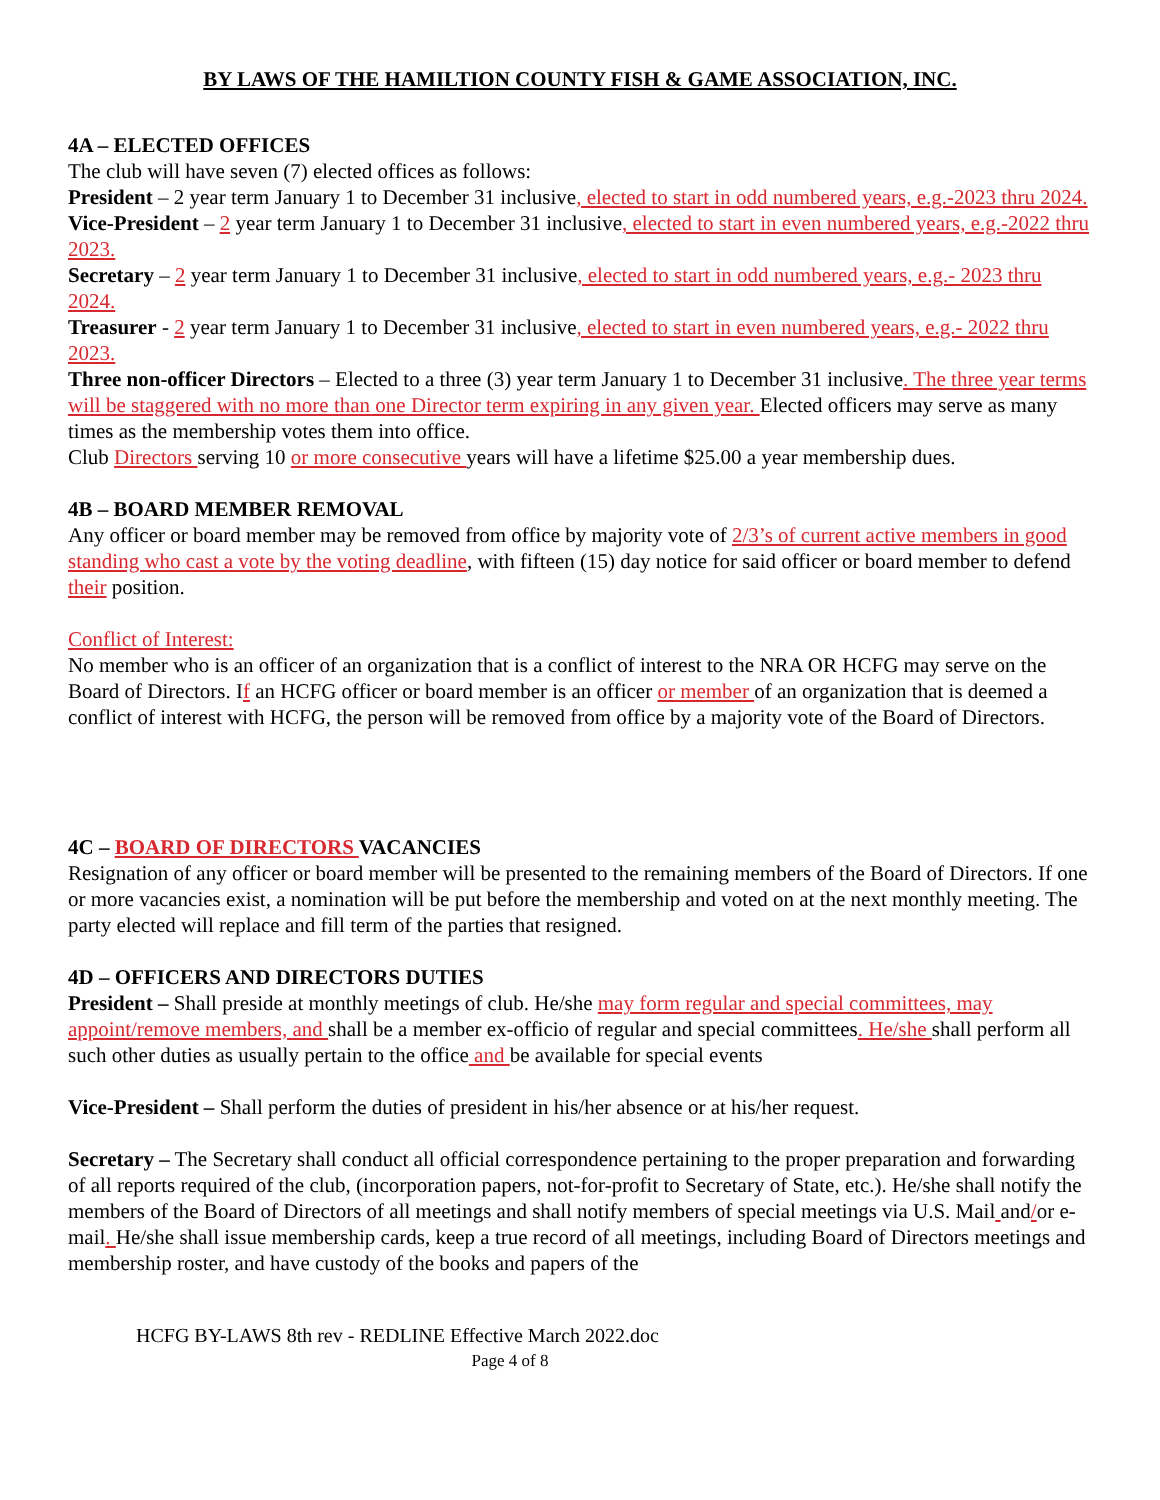BY LAWS OF THE HAMILTION COUNTY FISH & GAME ASSOCIATION, INC.
4A – ELECTED OFFICES
The club will have seven (7) elected offices as follows:
President – 2 year term January 1 to December 31 inclusive, elected to start in odd numbered years, e.g.-2023 thru 2024.
Vice-President – 2 year term January 1 to December 31 inclusive, elected to start in even numbered years, e.g.-2022 thru 2023.
Secretary – 2 year term January 1 to December 31 inclusive, elected to start in odd numbered years, e.g.- 2023 thru 2024.
Treasurer - 2 year term January 1 to December 31 inclusive, elected to start in even numbered years, e.g.- 2022 thru 2023.
Three non-officer Directors – Elected to a three (3) year term January 1 to December 31 inclusive. The three year terms will be staggered with no more than one Director term expiring in any given year. Elected officers may serve as many times as the membership votes them into office.
Club Directors serving 10 or more consecutive years will have a lifetime $25.00 a year membership dues.
4B – BOARD MEMBER REMOVAL
Any officer or board member may be removed from office by majority vote of 2/3’s of current active members in good standing who cast a vote by the voting deadline, with fifteen (15) day notice for said officer or board member to defend their position.
Conflict of Interest:
No member who is an officer of an organization that is a conflict of interest to the NRA OR HCFG may serve on the Board of Directors. If an HCFG officer or board member is an officer or member of an organization that is deemed a conflict of interest with HCFG, the person will be removed from office by a majority vote of the Board of Directors.
4C – BOARD OF DIRECTORS VACANCIES
Resignation of any officer or board member will be presented to the remaining members of the Board of Directors. If one or more vacancies exist, a nomination will be put before the membership and voted on at the next monthly meeting. The party elected will replace and fill term of the parties that resigned.
4D – OFFICERS AND DIRECTORS DUTIES
President – Shall preside at monthly meetings of club. He/she may form regular and special committees, may appoint/remove members, and shall be a member ex-officio of regular and special committees. He/she shall perform all such other duties as usually pertain to the office and be available for special events
Vice-President – Shall perform the duties of president in his/her absence or at his/her request.
Secretary – The Secretary shall conduct all official correspondence pertaining to the proper preparation and forwarding of all reports required of the club, (incorporation papers, not-for-profit to Secretary of State, etc.). He/she shall notify the members of the Board of Directors of all meetings and shall notify members of special meetings via U.S. Mail and/or e-mail. He/she shall issue membership cards, keep a true record of all meetings, including Board of Directors meetings and membership roster, and have custody of the books and papers of the
HCFG BY-LAWS 8th rev - REDLINE Effective March 2022.doc
Page 4 of 8